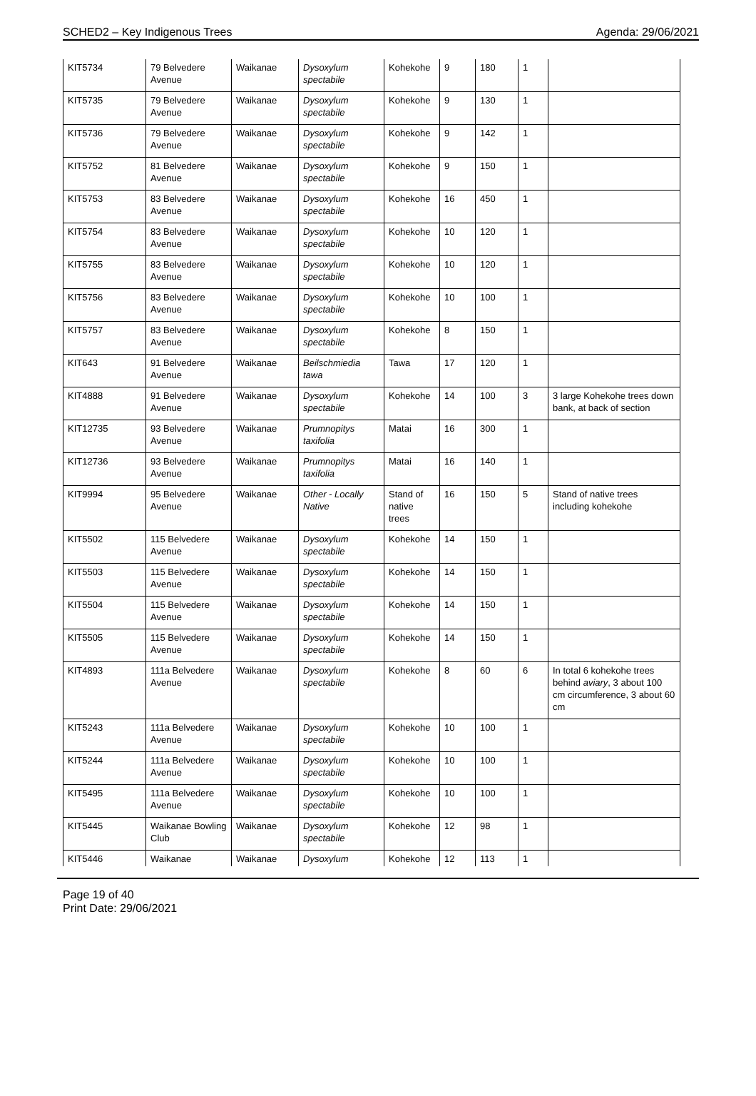SCHED2 – Key Indigenous Trees Agenda: 29/06/2021
| KIT5734 | 79 Belvedere Avenue | Waikanae | Dysoxylum spectabile | Kohekohe | 9 | 180 | 1 | |
| KIT5735 | 79 Belvedere Avenue | Waikanae | Dysoxylum spectabile | Kohekohe | 9 | 130 | 1 | |
| KIT5736 | 79 Belvedere Avenue | Waikanae | Dysoxylum spectabile | Kohekohe | 9 | 142 | 1 | |
| KIT5752 | 81 Belvedere Avenue | Waikanae | Dysoxylum spectabile | Kohekohe | 9 | 150 | 1 | |
| KIT5753 | 83 Belvedere Avenue | Waikanae | Dysoxylum spectabile | Kohekohe | 16 | 450 | 1 | |
| KIT5754 | 83 Belvedere Avenue | Waikanae | Dysoxylum spectabile | Kohekohe | 10 | 120 | 1 | |
| KIT5755 | 83 Belvedere Avenue | Waikanae | Dysoxylum spectabile | Kohekohe | 10 | 120 | 1 | |
| KIT5756 | 83 Belvedere Avenue | Waikanae | Dysoxylum spectabile | Kohekohe | 10 | 100 | 1 | |
| KIT5757 | 83 Belvedere Avenue | Waikanae | Dysoxylum spectabile | Kohekohe | 8 | 150 | 1 | |
| KIT643 | 91 Belvedere Avenue | Waikanae | Beilschmiedia tawa | Tawa | 17 | 120 | 1 | |
| KIT4888 | 91 Belvedere Avenue | Waikanae | Dysoxylum spectabile | Kohekohe | 14 | 100 | 3 | 3 large Kohekohe trees down bank, at back of section |
| KIT12735 | 93 Belvedere Avenue | Waikanae | Prumnopitys taxifolia | Matai | 16 | 300 | 1 | |
| KIT12736 | 93 Belvedere Avenue | Waikanae | Prumnopitys taxifolia | Matai | 16 | 140 | 1 | |
| KIT9994 | 95 Belvedere Avenue | Waikanae | Other - Locally Native | Stand of native trees | 16 | 150 | 5 | Stand of native trees including kohekohe |
| KIT5502 | 115 Belvedere Avenue | Waikanae | Dysoxylum spectabile | Kohekohe | 14 | 150 | 1 | |
| KIT5503 | 115 Belvedere Avenue | Waikanae | Dysoxylum spectabile | Kohekohe | 14 | 150 | 1 | |
| KIT5504 | 115 Belvedere Avenue | Waikanae | Dysoxylum spectabile | Kohekohe | 14 | 150 | 1 | |
| KIT5505 | 115 Belvedere Avenue | Waikanae | Dysoxylum spectabile | Kohekohe | 14 | 150 | 1 | |
| KIT4893 | 111a Belvedere Avenue | Waikanae | Dysoxylum spectabile | Kohekohe | 8 | 60 | 6 | In total 6 kohekohe trees behind aviary , 3 about 100 cm circumference, 3 about 60 cm |
| KIT5243 | 111a Belvedere Avenue | Waikanae | Dysoxylum spectabile | Kohekohe | 10 | 100 | 1 | |
| KIT5244 | 111a Belvedere Avenue | Waikanae | Dysoxylum spectabile | Kohekohe | 10 | 100 | 1 | |
| KIT5495 | 111a Belvedere Avenue | Waikanae | Dysoxylum spectabile | Kohekohe | 10 | 100 | 1 | |
| KIT5445 | Waikanae Bowling Club | Waikanae | Dysoxylum spectabile | Kohekohe | 12 | 98 | 1 | |
| KIT5446 | Waikanae | Waikanae | Dysoxylum | Kohekohe | 12 | 113 | 1 | |
Page 19 of 40
Print Date: 29/06/2021